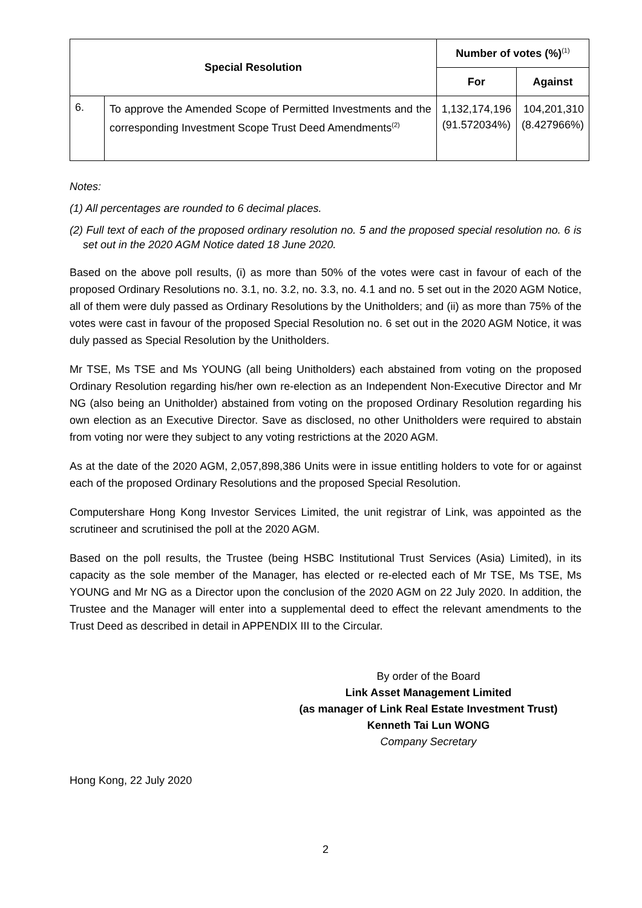| Special Resolution | | Number of votes (%)<sup>(1)</sup> | |
| --- | --- | --- | --- |
| | | For | Against |
| 6. | To approve the Amended Scope of Permitted Investments and the corresponding Investment Scope Trust Deed Amendments<sup>(2)</sup> | 1,132,174,196 (91.572034%) | 104,201,310 (8.427966%) |
Notes:
(1) All percentages are rounded to 6 decimal places.
(2) Full text of each of the proposed ordinary resolution no. 5 and the proposed special resolution no. 6 is set out in the 2020 AGM Notice dated 18 June 2020.
Based on the above poll results, (i) as more than 50% of the votes were cast in favour of each of the proposed Ordinary Resolutions no. 3.1, no. 3.2, no. 3.3, no. 4.1 and no. 5 set out in the 2020 AGM Notice, all of them were duly passed as Ordinary Resolutions by the Unitholders; and (ii) as more than 75% of the votes were cast in favour of the proposed Special Resolution no. 6 set out in the 2020 AGM Notice, it was duly passed as Special Resolution by the Unitholders.
Mr TSE, Ms TSE and Ms YOUNG (all being Unitholders) each abstained from voting on the proposed Ordinary Resolution regarding his/her own re-election as an Independent Non-Executive Director and Mr NG (also being an Unitholder) abstained from voting on the proposed Ordinary Resolution regarding his own election as an Executive Director. Save as disclosed, no other Unitholders were required to abstain from voting nor were they subject to any voting restrictions at the 2020 AGM.
As at the date of the 2020 AGM, 2,057,898,386 Units were in issue entitling holders to vote for or against each of the proposed Ordinary Resolutions and the proposed Special Resolution.
Computershare Hong Kong Investor Services Limited, the unit registrar of Link, was appointed as the scrutineer and scrutinised the poll at the 2020 AGM.
Based on the poll results, the Trustee (being HSBC Institutional Trust Services (Asia) Limited), in its capacity as the sole member of the Manager, has elected or re-elected each of Mr TSE, Ms TSE, Ms YOUNG and Mr NG as a Director upon the conclusion of the 2020 AGM on 22 July 2020. In addition, the Trustee and the Manager will enter into a supplemental deed to effect the relevant amendments to the Trust Deed as described in detail in APPENDIX III to the Circular.
By order of the Board
Link Asset Management Limited
(as manager of Link Real Estate Investment Trust)
Kenneth Tai Lun WONG
Company Secretary
Hong Kong, 22 July 2020
2